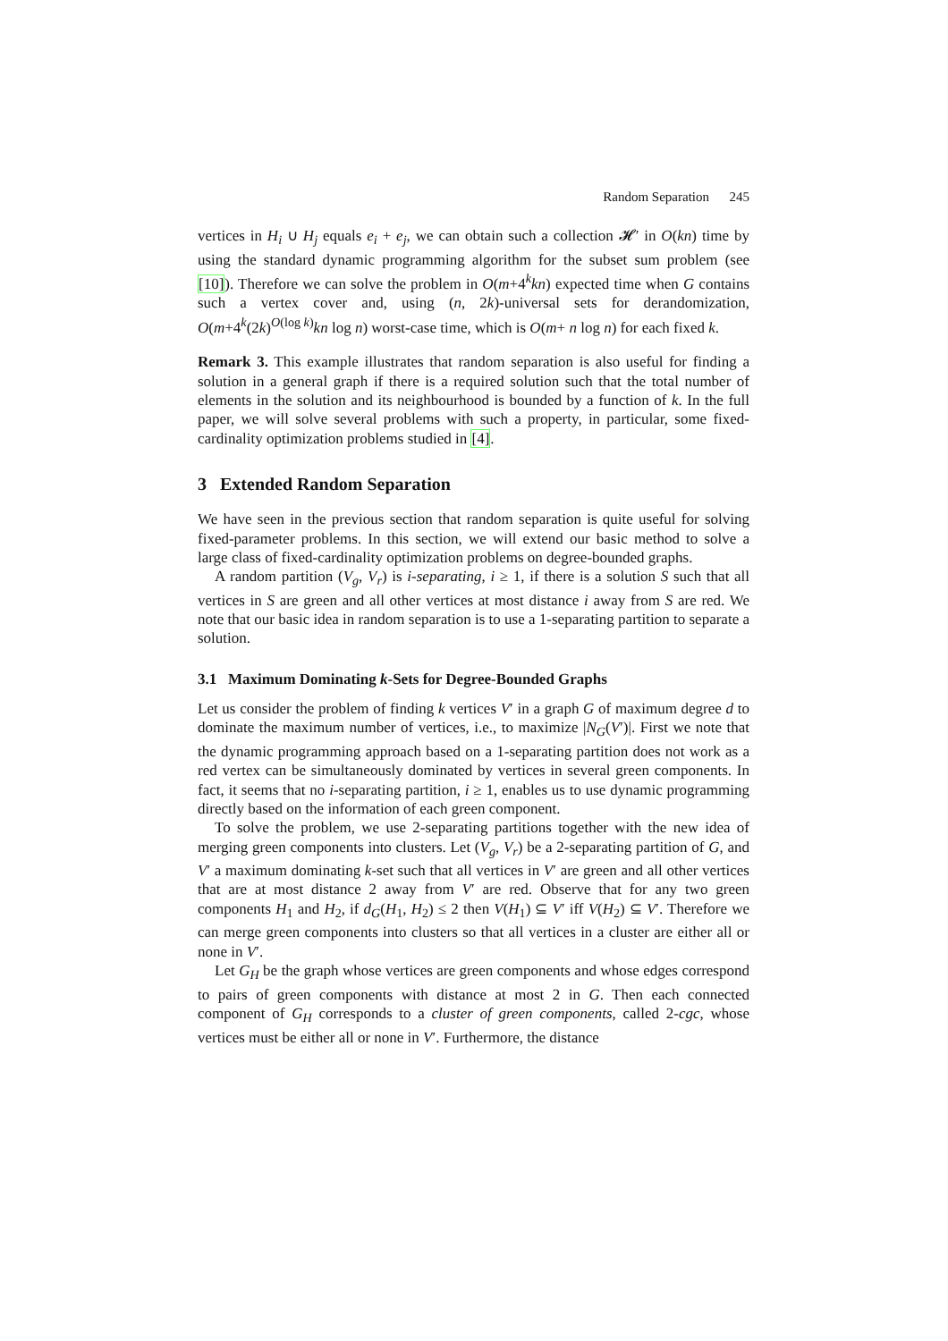Random Separation 245
vertices in H<sub>i</sub> ∪ H<sub>j</sub> equals e<sub>i</sub> + e<sub>j</sub>, we can obtain such a collection 𝓗′ in O(kn) time by using the standard dynamic programming algorithm for the subset sum problem (see [10]). Therefore we can solve the problem in O(m+4<sup>k</sup>kn) expected time when G contains such a vertex cover and, using (n, 2k)-universal sets for derandomization, O(m+4<sup>k</sup>(2k)<sup>O(log k)</sup>kn log n) worst-case time, which is O(m+ n log n) for each fixed k.
Remark 3. This example illustrates that random separation is also useful for finding a solution in a general graph if there is a required solution such that the total number of elements in the solution and its neighbourhood is bounded by a function of k. In the full paper, we will solve several problems with such a property, in particular, some fixed-cardinality optimization problems studied in [4].
3 Extended Random Separation
We have seen in the previous section that random separation is quite useful for solving fixed-parameter problems. In this section, we will extend our basic method to solve a large class of fixed-cardinality optimization problems on degree-bounded graphs.
A random partition (V<sub>g</sub>, V<sub>r</sub>) is i-separating, i ≥ 1, if there is a solution S such that all vertices in S are green and all other vertices at most distance i away from S are red. We note that our basic idea in random separation is to use a 1-separating partition to separate a solution.
3.1 Maximum Dominating k-Sets for Degree-Bounded Graphs
Let us consider the problem of finding k vertices V′ in a graph G of maximum degree d to dominate the maximum number of vertices, i.e., to maximize |N<sub>G</sub>(V′)|. First we note that the dynamic programming approach based on a 1-separating partition does not work as a red vertex can be simultaneously dominated by vertices in several green components. In fact, it seems that no i-separating partition, i ≥ 1, enables us to use dynamic programming directly based on the information of each green component.
To solve the problem, we use 2-separating partitions together with the new idea of merging green components into clusters. Let (V<sub>g</sub>, V<sub>r</sub>) be a 2-separating partition of G, and V′ a maximum dominating k-set such that all vertices in V′ are green and all other vertices that are at most distance 2 away from V′ are red. Observe that for any two green components H<sub>1</sub> and H<sub>2</sub>, if d<sub>G</sub>(H<sub>1</sub>, H<sub>2</sub>) ≤ 2 then V(H<sub>1</sub>) ⊆ V′ iff V(H<sub>2</sub>) ⊆ V′. Therefore we can merge green components into clusters so that all vertices in a cluster are either all or none in V′.
Let G<sub>H</sub> be the graph whose vertices are green components and whose edges correspond to pairs of green components with distance at most 2 in G. Then each connected component of G<sub>H</sub> corresponds to a cluster of green components, called 2-cgc, whose vertices must be either all or none in V′. Furthermore, the distance